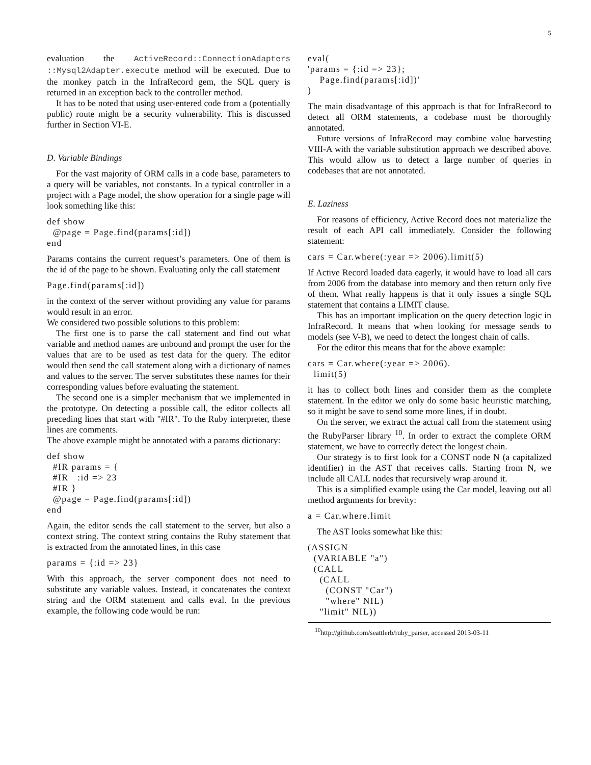5
evaluation the ActiveRecord::ConnectionAdapters ::Mysql2Adapter.execute method will be executed. Due to the monkey patch in the InfraRecord gem, the SQL query is returned in an exception back to the controller method.
It has to be noted that using user-entered code from a (potentially public) route might be a security vulnerability. This is discussed further in Section VI-E.
D. Variable Bindings
For the vast majority of ORM calls in a code base, parameters to a query will be variables, not constants. In a typical controller in a project with a Page model, the show operation for a single page will look something like this:
def show
  @page = Page.find(params[:id])
end
Params contains the current request’s parameters. One of them is the id of the page to be shown. Evaluating only the call statement
Page.find(params[:id])
in the context of the server without providing any value for params would result in an error.
We considered two possible solutions to this problem:
The first one is to parse the call statement and find out what variable and method names are unbound and prompt the user for the values that are to be used as test data for the query. The editor would then send the call statement along with a dictionary of names and values to the server. The server substitutes these names for their corresponding values before evaluating the statement.
The second one is a simpler mechanism that we implemented in the prototype. On detecting a possible call, the editor collects all preceding lines that start with "#IR". To the Ruby interpreter, these lines are comments.
The above example might be annotated with a params dictionary:
def show
  #IR params = {
  #IR   :id => 23
  #IR }
  @page = Page.find(params[:id])
end
Again, the editor sends the call statement to the server, but also a context string. The context string contains the Ruby statement that is extracted from the annotated lines, in this case
params = {:id => 23}
With this approach, the server component does not need to substitute any variable values. Instead, it concatenates the context string and the ORM statement and calls eval. In the previous example, the following code would be run:
eval(
'params = {:id => 23};
    Page.find(params[:id])'
)
The main disadvantage of this approach is that for InfraRecord to detect all ORM statements, a codebase must be thoroughly annotated.
Future versions of InfraRecord may combine value harvesting VIII-A with the variable substitution approach we described above. This would allow us to detect a large number of queries in codebases that are not annotated.
E. Laziness
For reasons of efficiency, Active Record does not materialize the result of each API call immediately. Consider the following statement:
cars = Car.where(:year => 2006).limit(5)
If Active Record loaded data eagerly, it would have to load all cars from 2006 from the database into memory and then return only five of them. What really happens is that it only issues a single SQL statement that contains a LIMIT clause.
This has an important implication on the query detection logic in InfraRecord. It means that when looking for message sends to models (see V-B), we need to detect the longest chain of calls.
For the editor this means that for the above example:
cars = Car.where(:year => 2006).
  limit(5)
it has to collect both lines and consider them as the complete statement. In the editor we only do some basic heuristic matching, so it might be save to send some more lines, if in doubt.
On the server, we extract the actual call from the statement using the RubyParser library <sup>10</sup>. In order to extract the complete ORM statement, we have to correctly detect the longest chain.
Our strategy is to first look for a CONST node N (a capitalized identifier) in the AST that receives calls. Starting from N, we include all CALL nodes that recursively wrap around it.
This is a simplified example using the Car model, leaving out all method arguments for brevity:
a = Car.where.limit
The AST looks somewhat like this:
(ASSIGN
  (VARIABLE "a")
  (CALL
    (CALL
      (CONST "Car")
      "where" NIL)
    "limit" NIL))
<sup>10</sup> http://github.com/seattlerb/ruby_parser, accessed 2013-03-11